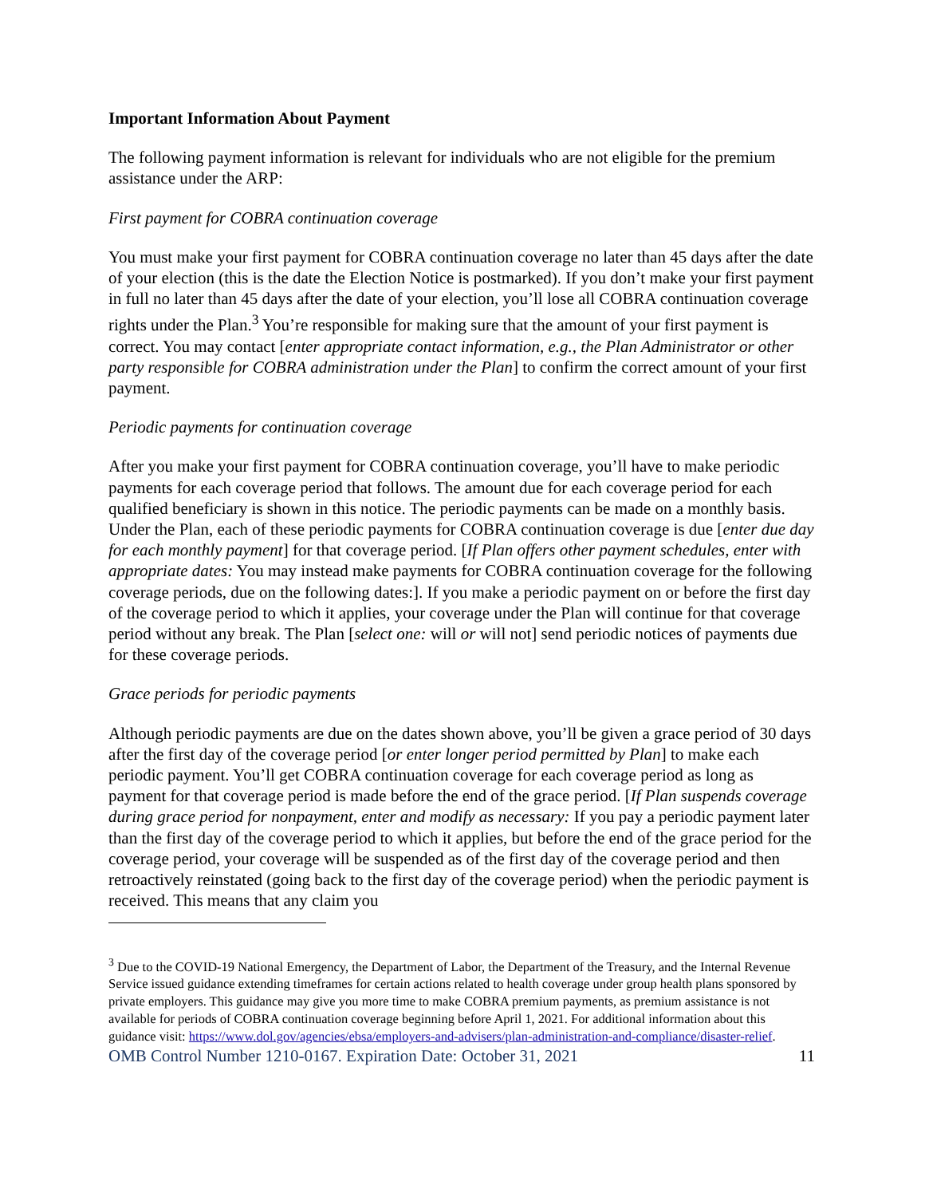Important Information About Payment
The following payment information is relevant for individuals who are not eligible for the premium assistance under the ARP:
First payment for COBRA continuation coverage
You must make your first payment for COBRA continuation coverage no later than 45 days after the date of your election (this is the date the Election Notice is postmarked). If you don’t make your first payment in full no later than 45 days after the date of your election, you’ll lose all COBRA continuation coverage rights under the Plan.<sup>3</sup> You’re responsible for making sure that the amount of your first payment is correct. You may contact [enter appropriate contact information, e.g., the Plan Administrator or other party responsible for COBRA administration under the Plan] to confirm the correct amount of your first payment.
Periodic payments for continuation coverage
After you make your first payment for COBRA continuation coverage, you’ll have to make periodic payments for each coverage period that follows. The amount due for each coverage period for each qualified beneficiary is shown in this notice. The periodic payments can be made on a monthly basis. Under the Plan, each of these periodic payments for COBRA continuation coverage is due [enter due day for each monthly payment] for that coverage period. [If Plan offers other payment schedules, enter with appropriate dates: You may instead make payments for COBRA continuation coverage for the following coverage periods, due on the following dates:]. If you make a periodic payment on or before the first day of the coverage period to which it applies, your coverage under the Plan will continue for that coverage period without any break. The Plan [select one: will or will not] send periodic notices of payments due for these coverage periods.
Grace periods for periodic payments
Although periodic payments are due on the dates shown above, you’ll be given a grace period of 30 days after the first day of the coverage period [or enter longer period permitted by Plan] to make each periodic payment. You’ll get COBRA continuation coverage for each coverage period as long as payment for that coverage period is made before the end of the grace period. [If Plan suspends coverage during grace period for nonpayment, enter and modify as necessary: If you pay a periodic payment later than the first day of the coverage period to which it applies, but before the end of the grace period for the coverage period, your coverage will be suspended as of the first day of the coverage period and then retroactively reinstated (going back to the first day of the coverage period) when the periodic payment is received. This means that any claim you
<sup>3</sup> Due to the COVID-19 National Emergency, the Department of Labor, the Department of the Treasury, and the Internal Revenue Service issued guidance extending timeframes for certain actions related to health coverage under group health plans sponsored by private employers. This guidance may give you more time to make COBRA premium payments, as premium assistance is not available for periods of COBRA continuation coverage beginning before April 1, 2021. For additional information about this guidance visit: https://www.dol.gov/agencies/ebsa/employers-and-advisers/plan-administration-and-compliance/disaster-relief.
OMB Control Number 1210-0167. Expiration Date: October 31, 2021 11